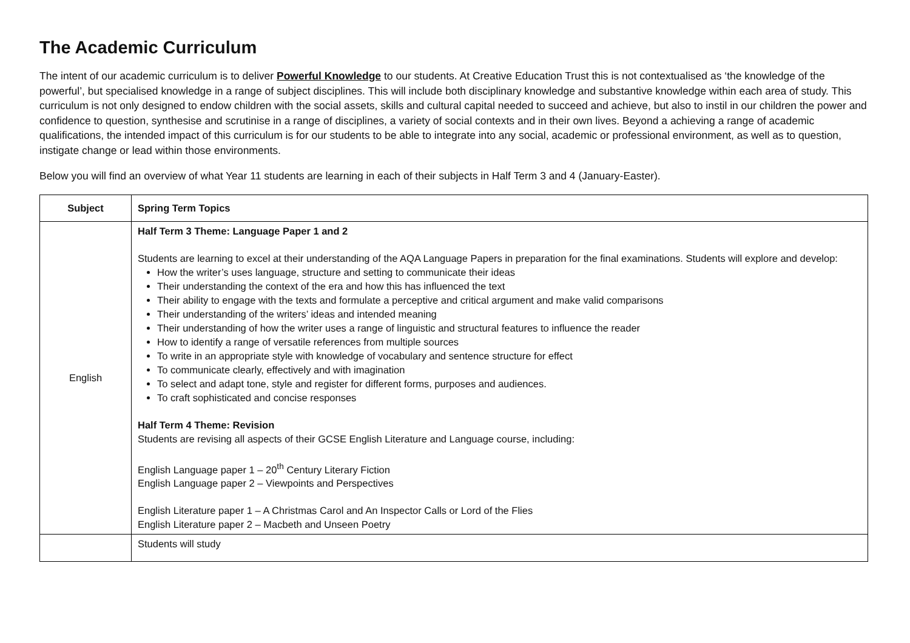The Academic Curriculum
The intent of our academic curriculum is to deliver Powerful Knowledge to our students. At Creative Education Trust this is not contextualised as ‘the knowledge of the powerful’, but specialised knowledge in a range of subject disciplines. This will include both disciplinary knowledge and substantive knowledge within each area of study. This curriculum is not only designed to endow children with the social assets, skills and cultural capital needed to succeed and achieve, but also to instil in our children the power and confidence to question, synthesise and scrutinise in a range of disciplines, a variety of social contexts and in their own lives. Beyond a achieving a range of academic qualifications, the intended impact of this curriculum is for our students to be able to integrate into any social, academic or professional environment, as well as to question, instigate change or lead within those environments.
Below you will find an overview of what Year 11 students are learning in each of their subjects in Half Term 3 and 4 (January-Easter).
| Subject | Spring Term Topics |
| --- | --- |
| English | Half Term 3 Theme: Language Paper 1 and 2 Students are learning to excel at their understanding of the AQA Language Papers in preparation for the final examinations. Students will explore and develop: How the writer’s uses language, structure and setting to communicate their ideas Their understanding the context of the era and how this has influenced the text Their ability to engage with the texts and formulate a perceptive and critical argument and make valid comparisons Their understanding of the writers’ ideas and intended meaning Their understanding of how the writer uses a range of linguistic and structural features to influence the reader How to identify a range of versatile references from multiple sources To write in an appropriate style with knowledge of vocabulary and sentence structure for effect To communicate clearly, effectively and with imagination To select and adapt tone, style and register for different forms, purposes and audiences. To craft sophisticated and concise responses Half Term 4 Theme: Revision Students are revising all aspects of their GCSE English Literature and Language course, including: English Language paper 1 – 20<sup>th</sup> Century Literary Fiction English Language paper 2 – Viewpoints and Perspectives English Literature paper 1 – A Christmas Carol and An Inspector Calls or Lord of the Flies English Literature paper 2 – Macbeth and Unseen Poetry |
| | Students will study |